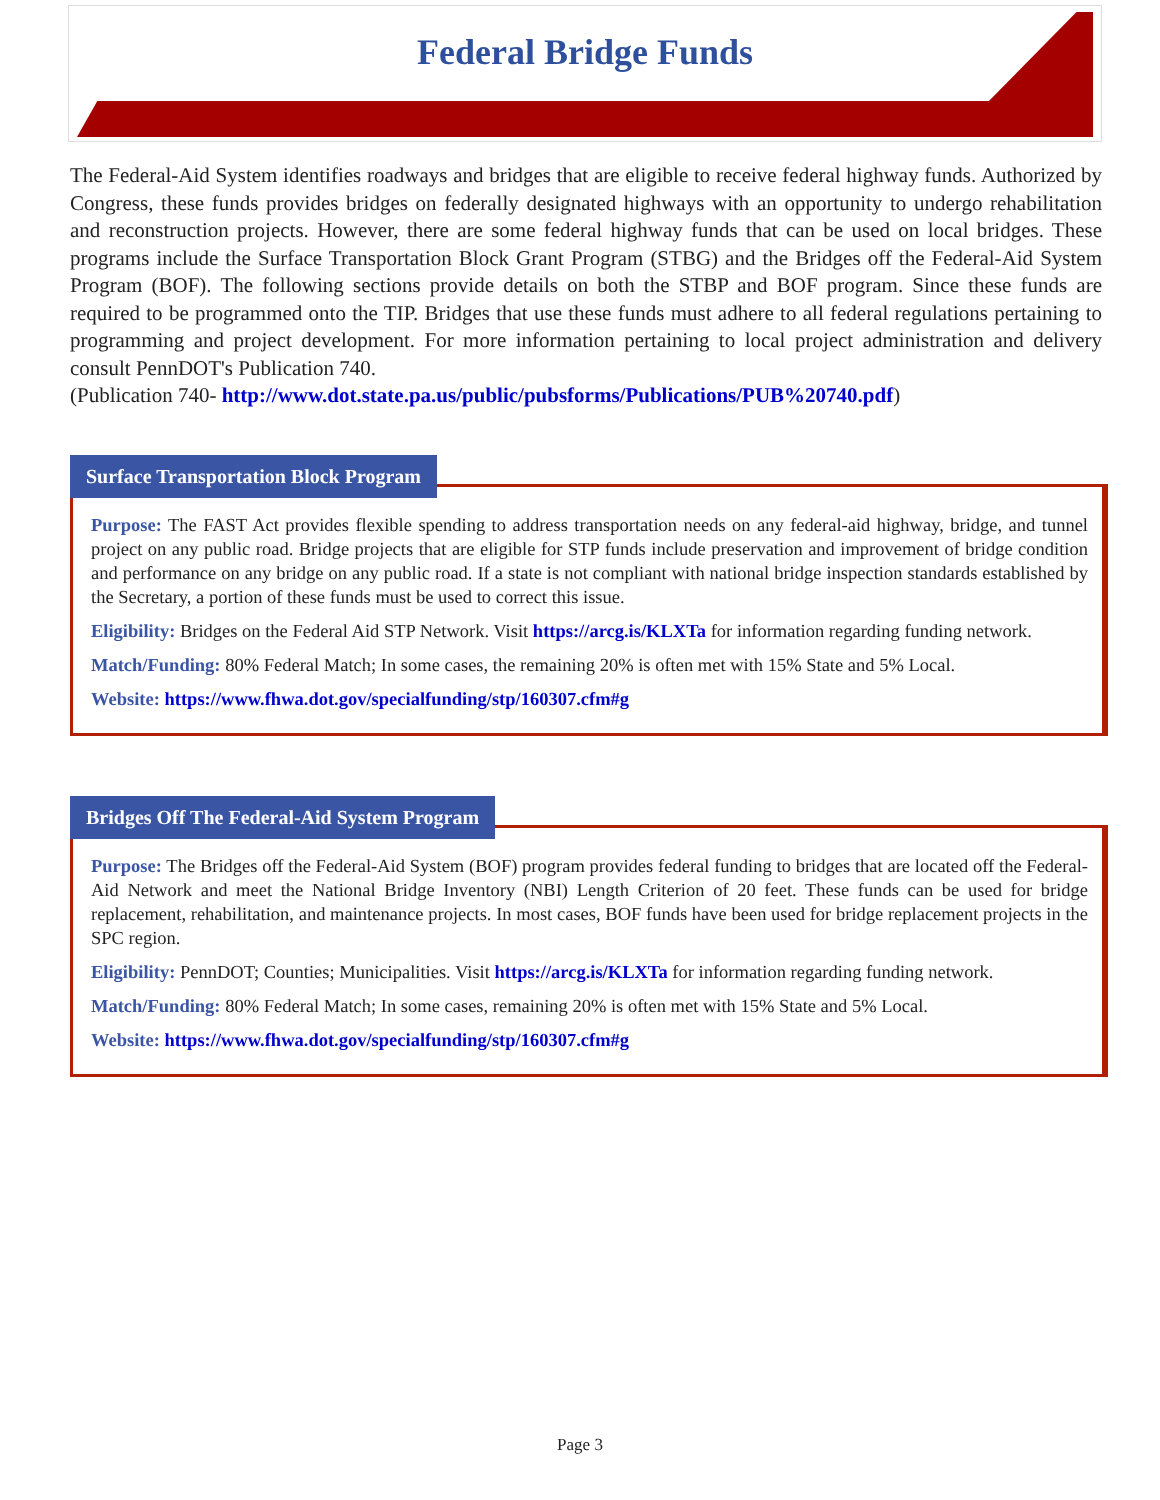Federal Bridge Funds
The Federal-Aid System identifies roadways and bridges that are eligible to receive federal highway funds. Authorized by Congress, these funds provides bridges on federally designated highways with an opportunity to undergo rehabilitation and reconstruction projects. However, there are some federal highway funds that can be used on local bridges. These programs include the Surface Transportation Block Grant Program (STBG) and the Bridges off the Federal-Aid System Program (BOF). The following sections provide details on both the STBP and BOF program. Since these funds are required to be programmed onto the TIP. Bridges that use these funds must adhere to all federal regulations pertaining to programming and project development. For more information pertaining to local project administration and delivery consult PennDOT's Publication 740.
(Publication 740- http://www.dot.state.pa.us/public/pubsforms/Publications/PUB%20740.pdf)
Surface Transportation Block Program
Purpose: The FAST Act provides flexible spending to address transportation needs on any federal-aid highway, bridge, and tunnel project on any public road. Bridge projects that are eligible for STP funds include preservation and improvement of bridge condition and performance on any bridge on any public road. If a state is not compliant with national bridge inspection standards established by the Secretary, a portion of these funds must be used to correct this issue.
Eligibility: Bridges on the Federal Aid STP Network. Visit https://arcg.is/KLXTa for information regarding funding network.
Match/Funding: 80% Federal Match; In some cases, the remaining 20% is often met with 15% State and 5% Local.
Website: https://www.fhwa.dot.gov/specialfunding/stp/160307.cfm#g
Bridges Off The Federal-Aid System Program
Purpose: The Bridges off the Federal-Aid System (BOF) program provides federal funding to bridges that are located off the Federal-Aid Network and meet the National Bridge Inventory (NBI) Length Criterion of 20 feet. These funds can be used for bridge replacement, rehabilitation, and maintenance projects. In most cases, BOF funds have been used for bridge replacement projects in the SPC region.
Eligibility: PennDOT; Counties; Municipalities. Visit https://arcg.is/KLXTa for information regarding funding network.
Match/Funding: 80% Federal Match; In some cases, remaining 20% is often met with 15% State and 5% Local.
Website: https://www.fhwa.dot.gov/specialfunding/stp/160307.cfm#g
Page 3